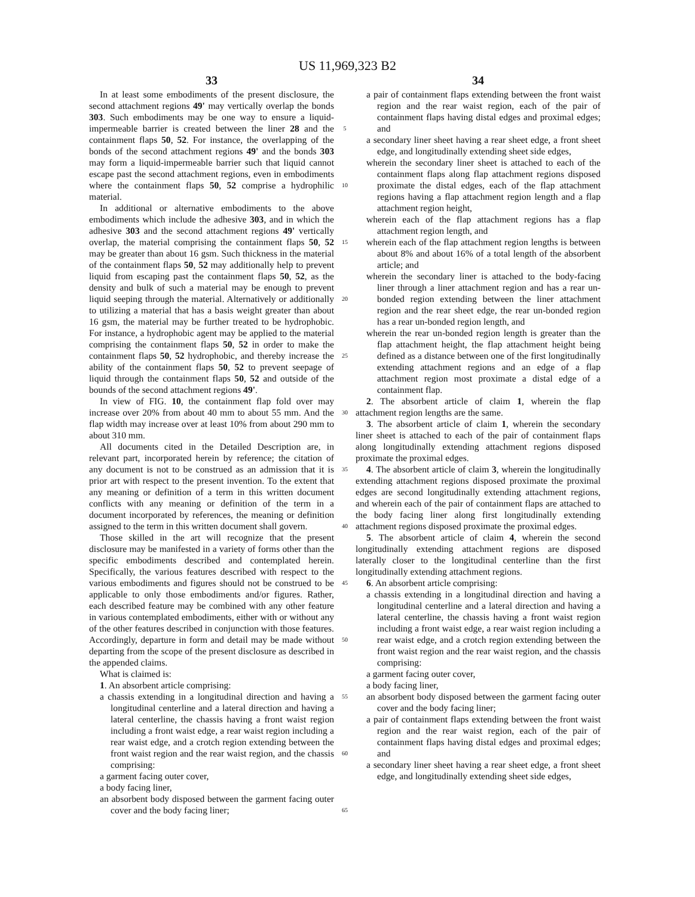US 11,969,323 B2
33
In at least some embodiments of the present disclosure, the second attachment regions 49' may vertically overlap the bonds 303. Such embodiments may be one way to ensure a liquid-impermeable barrier is created between the liner 28 and the containment flaps 50, 52. For instance, the overlapping of the bonds of the second attachment regions 49' and the bonds 303 may form a liquid-impermeable barrier such that liquid cannot escape past the second attachment regions, even in embodiments where the containment flaps 50, 52 comprise a hydrophilic material.
In additional or alternative embodiments to the above embodiments which include the adhesive 303, and in which the adhesive 303 and the second attachment regions 49' vertically overlap, the material comprising the containment flaps 50, 52 may be greater than about 16 gsm. Such thickness in the material of the containment flaps 50, 52 may additionally help to prevent liquid from escaping past the containment flaps 50, 52, as the density and bulk of such a material may be enough to prevent liquid seeping through the material. Alternatively or additionally to utilizing a material that has a basis weight greater than about 16 gsm, the material may be further treated to be hydrophobic. For instance, a hydrophobic agent may be applied to the material comprising the containment flaps 50, 52 in order to make the containment flaps 50, 52 hydrophobic, and thereby increase the ability of the containment flaps 50, 52 to prevent seepage of liquid through the containment flaps 50, 52 and outside of the bounds of the second attachment regions 49'.
In view of FIG. 10, the containment flap fold over may increase over 20% from about 40 mm to about 55 mm. And the flap width may increase over at least 10% from about 290 mm to about 310 mm.
All documents cited in the Detailed Description are, in relevant part, incorporated herein by reference; the citation of any document is not to be construed as an admission that it is prior art with respect to the present invention. To the extent that any meaning or definition of a term in this written document conflicts with any meaning or definition of the term in a document incorporated by references, the meaning or definition assigned to the term in this written document shall govern.
Those skilled in the art will recognize that the present disclosure may be manifested in a variety of forms other than the specific embodiments described and contemplated herein. Specifically, the various features described with respect to the various embodiments and figures should not be construed to be applicable to only those embodiments and/or figures. Rather, each described feature may be combined with any other feature in various contemplated embodiments, either with or without any of the other features described in conjunction with those features. Accordingly, departure in form and detail may be made without departing from the scope of the present disclosure as described in the appended claims.
What is claimed is:
1. An absorbent article comprising:
a chassis extending in a longitudinal direction and having a longitudinal centerline and a lateral direction and having a lateral centerline, the chassis having a front waist region including a front waist edge, a rear waist region including a rear waist edge, and a crotch region extending between the front waist region and the rear waist region, and the chassis comprising:
a garment facing outer cover,
a body facing liner,
an absorbent body disposed between the garment facing outer cover and the body facing liner;
5
10
15
20
25
30
35
40
45
50
55
60
65
34
a pair of containment flaps extending between the front waist region and the rear waist region, each of the pair of containment flaps having distal edges and proximal edges; and
a secondary liner sheet having a rear sheet edge, a front sheet edge, and longitudinally extending sheet side edges,
wherein the secondary liner sheet is attached to each of the containment flaps along flap attachment regions disposed proximate the distal edges, each of the flap attachment regions having a flap attachment region length and a flap attachment region height,
wherein each of the flap attachment regions has a flap attachment region length, and
wherein each of the flap attachment region lengths is between about 8% and about 16% of a total length of the absorbent article; and
wherein the secondary liner is attached to the body-facing liner through a liner attachment region and has a rear un-bonded region extending between the liner attachment region and the rear sheet edge, the rear un-bonded region has a rear un-bonded region length, and
wherein the rear un-bonded region length is greater than the flap attachment height, the flap attachment height being defined as a distance between one of the first longitudinally extending attachment regions and an edge of a flap attachment region most proximate a distal edge of a containment flap.
2. The absorbent article of claim 1, wherein the flap attachment region lengths are the same.
3. The absorbent article of claim 1, wherein the secondary liner sheet is attached to each of the pair of containment flaps along longitudinally extending attachment regions disposed proximate the proximal edges.
4. The absorbent article of claim 3, wherein the longitudinally extending attachment regions disposed proximate the proximal edges are second longitudinally extending attachment regions, and wherein each of the pair of containment flaps are attached to the body facing liner along first longitudinally extending attachment regions disposed proximate the proximal edges.
5. The absorbent article of claim 4, wherein the second longitudinally extending attachment regions are disposed laterally closer to the longitudinal centerline than the first longitudinally extending attachment regions.
6. An absorbent article comprising:
a chassis extending in a longitudinal direction and having a longitudinal centerline and a lateral direction and having a lateral centerline, the chassis having a front waist region including a front waist edge, a rear waist region including a rear waist edge, and a crotch region extending between the front waist region and the rear waist region, and the chassis comprising:
a garment facing outer cover,
a body facing liner,
an absorbent body disposed between the garment facing outer cover and the body facing liner;
a pair of containment flaps extending between the front waist region and the rear waist region, each of the pair of containment flaps having distal edges and proximal edges; and
a secondary liner sheet having a rear sheet edge, a front sheet edge, and longitudinally extending sheet side edges,